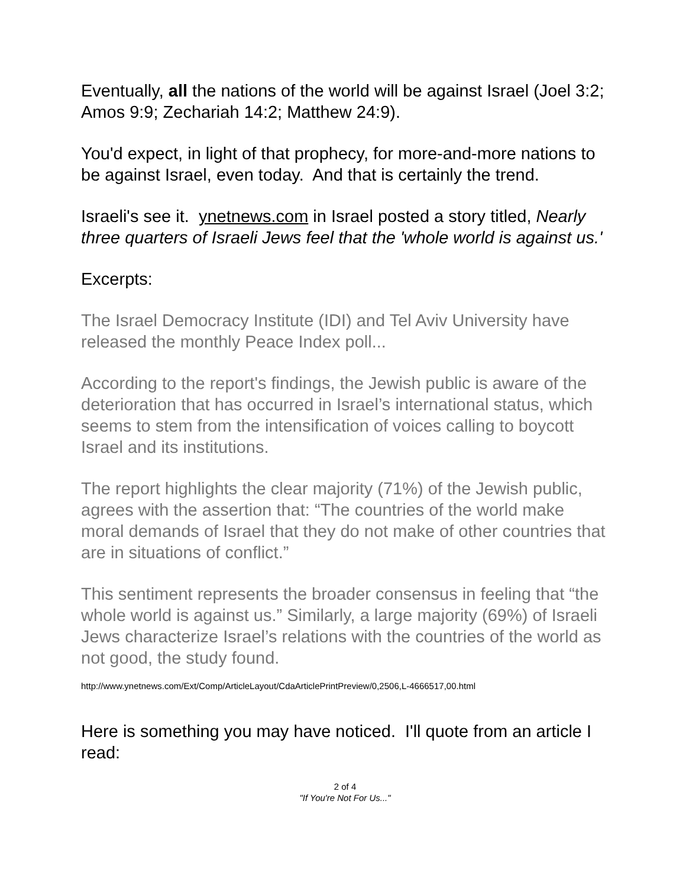Eventually, all the nations of the world will be against Israel (Joel 3:2; Amos 9:9; Zechariah 14:2; Matthew 24:9).
You'd expect, in light of that prophecy, for more-and-more nations to be against Israel, even today. And that is certainly the trend.
Israeli's see it. ynetnews.com in Israel posted a story titled, Nearly three quarters of Israeli Jews feel that the 'whole world is against us.'
Excerpts:
The Israel Democracy Institute (IDI) and Tel Aviv University have released the monthly Peace Index poll...
According to the report's findings, the Jewish public is aware of the deterioration that has occurred in Israel’s international status, which seems to stem from the intensification of voices calling to boycott Israel and its institutions.
The report highlights the clear majority (71%) of the Jewish public, agrees with the assertion that: “The countries of the world make moral demands of Israel that they do not make of other countries that are in situations of conflict.”
This sentiment represents the broader consensus in feeling that “the whole world is against us.” Similarly, a large majority (69%) of Israeli Jews characterize Israel’s relations with the countries of the world as not good, the study found.
http://www.ynetnews.com/Ext/Comp/ArticleLayout/CdaArticlePrintPreview/0,2506,L-4666517,00.html
Here is something you may have noticed. I'll quote from an article I read:
2 of 4
"If You're Not For Us..."